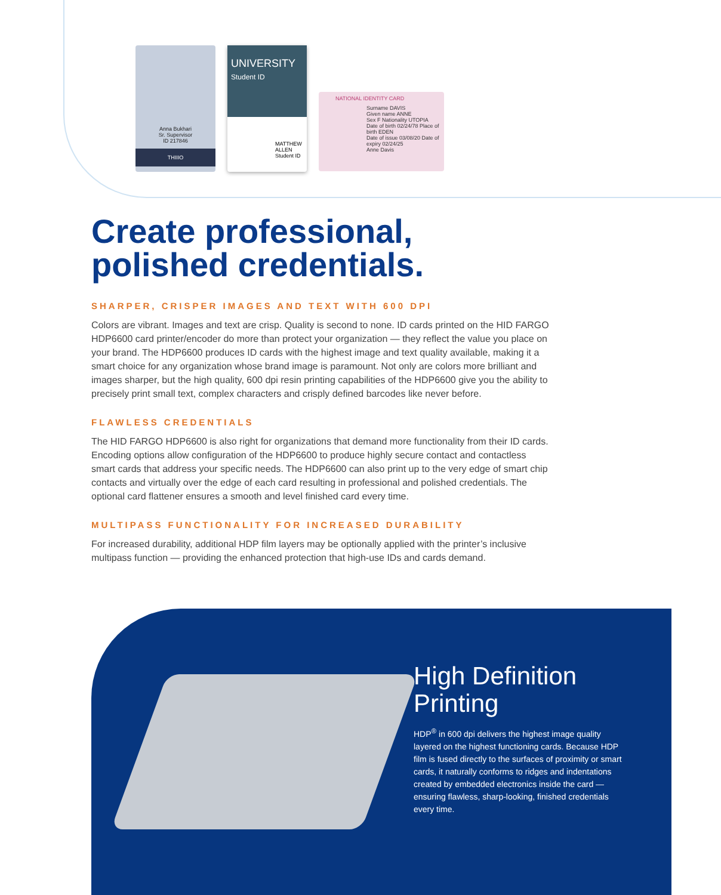Anna Bukhari
Sr. Supervisor
ID 217846
THIIIO
UNIVERSITY
Student ID
MATTHEW ALLEN
Student ID
NATIONAL IDENTITY CARD
Surname DAVIS
Given name ANNE
Sex F Nationality UTOPIA
Date of birth 02/24/78 Place of birth EDEN
Date of issue 03/08/20 Date of expiry 02/24/25
Anne Davis
Create professional,
polished credentials.
SHARPER, CRISPER IMAGES AND TEXT WITH 600 DPI
Colors are vibrant. Images and text are crisp. Quality is second to none. ID cards printed on the HID FARGO HDP6600 card printer/encoder do more than protect your organization — they reflect the value you place on your brand. The HDP6600 produces ID cards with the highest image and text quality available, making it a smart choice for any organization whose brand image is paramount. Not only are colors more brilliant and images sharper, but the high quality, 600 dpi resin printing capabilities of the HDP6600 give you the ability to precisely print small text, complex characters and crisply defined barcodes like never before.
FLAWLESS CREDENTIALS
The HID FARGO HDP6600 is also right for organizations that demand more functionality from their ID cards. Encoding options allow configuration of the HDP6600 to produce highly secure contact and contactless smart cards that address your specific needs. The HDP6600 can also print up to the very edge of smart chip contacts and virtually over the edge of each card resulting in professional and polished credentials. The optional card flattener ensures a smooth and level finished card every time.
MULTIPASS FUNCTIONALITY FOR INCREASED DURABILITY
For increased durability, additional HDP film layers may be optionally applied with the printer’s inclusive multipass function — providing the enhanced protection that high-use IDs and cards demand.
High Definition Printing
HDP<sup>®</sup> in 600 dpi delivers the highest image quality layered on the highest functioning cards. Because HDP film is fused directly to the surfaces of proximity or smart cards, it naturally conforms to ridges and indentations created by embedded electronics inside the card — ensuring flawless, sharp-looking, finished credentials every time.